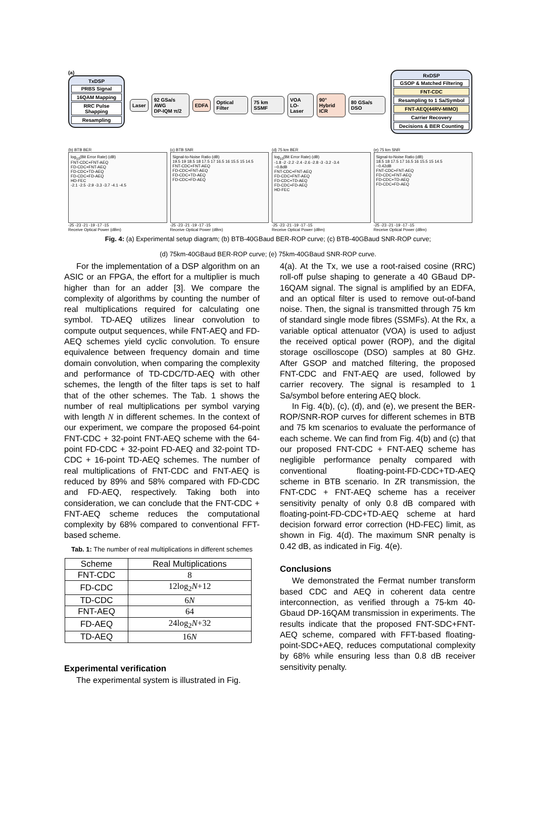(a)
TxDSP
PRBS Signal
16QAM Mapping
RRC Pulse Shapping
Resampling
Laser 92 GSa/s AWG
DP-IQM π/2 EDFA Optical Filter 75 km SSMF VOA
LO-Laser 90° Hybrid
ICR 80 GSa/s DSO
RxDSP
GSOP & Matched Filtering
FNT-CDC
Resampling to 1 Sa/Symbol
FNT-AEQ(44RV-MIMO)
Carrier Recovery
Decisions & BER Counting
(b) BTB BER
log<sub>10</sub>(Bit Error Rate) (dB)
FNT-CDC+FNT-AEQ
FD-CDC+FNT-AEQ
FD-CDC+TD-AEQ
FD-CDC+FD-AEQ
HD-FEC
-2.1 -2.5 -2.9 -3.3 -3.7 -4.1 -4.5
-25 -23 -21 -19 -17 -15
Receive Optical Power (dBm)
(c) BTB SNR
Signal-to-Noise Ratio (dB)
19.5 19 18.5 18 17.5 17 16.5 16 15.5 15 14.5
FNT-CDC+FNT-AEQ
FD-CDC+FNT-AEQ
FD-CDC+TD-AEQ
FD-CDC+FD-AEQ
-25 -23 -21 -19 -17 -15
Receive Optical Power (dBm)
(d) 75 km BER
log<sub>10</sub>(Bit Error Rate) (dB)
-1.8 -2 -2.2 -2.4 -2.6 -2.8 -3 -3.2 -3.4
~0.8dB
FNT-CDC+FNT-AEQ
FD-CDC+FNT-AEQ
FD-CDC+TD-AEQ
FD-CDC+FD-AEQ
HD-FEC
-25 -23 -21 -19 -17 -15
Receive Optical Power (dBm)
(e) 75 km SNR
Signal-to-Noise Ratio (dB)
18.5 18 17.5 17 16.5 16 15.5 15 14.5
~0.42dB
FNT-CDC+FNT-AEQ
FD-CDC+FNT-AEQ
FD-CDC+TD-AEQ
FD-CDC+FD-AEQ
-25 -23 -21 -19 -17 -15
Receive Optical Power (dBm)
Fig. 4: (a) Experimental setup diagram; (b) BTB-40GBaud BER-ROP curve; (c) BTB-40GBaud SNR-ROP curve;
(d) 75km-40GBaud BER-ROP curve; (e) 75km-40GBaud SNR-ROP curve.
For the implementation of a DSP algorithm on an ASIC or an FPGA, the effort for a multiplier is much higher than for an adder [3]. We compare the complexity of algorithms by counting the number of real multiplications required for calculating one symbol. TD-AEQ utilizes linear convolution to compute output sequences, while FNT-AEQ and FD-AEQ schemes yield cyclic convolution. To ensure equivalence between frequency domain and time domain convolution, when comparing the complexity and performance of TD-CDC/TD-AEQ with other schemes, the length of the filter taps is set to half that of the other schemes. The Tab. 1 shows the number of real multiplications per symbol varying with length N in different schemes. In the context of our experiment, we compare the proposed 64-point FNT-CDC + 32-point FNT-AEQ scheme with the 64-point FD-CDC + 32-point FD-AEQ and 32-point TD-CDC + 16-point TD-AEQ schemes. The number of real multiplications of FNT-CDC and FNT-AEQ is reduced by 89% and 58% compared with FD-CDC and FD-AEQ, respectively. Taking both into consideration, we can conclude that the FNT-CDC + FNT-AEQ scheme reduces the computational complexity by 68% compared to conventional FFT-based scheme.
Tab. 1: The number of real multiplications in different schemes
| Scheme | Real Multiplications |
| --- | --- |
| FNT-CDC | 8 |
| FD-CDC | 12log<sub>2</sub> N +12 |
| TD-CDC | 6 N |
| FNT-AEQ | 64 |
| FD-AEQ | 24log<sub>2</sub> N +32 |
| TD-AEQ | 16 N |
Experimental verification
The experimental system is illustrated in Fig.
4(a). At the Tx, we use a root-raised cosine (RRC) roll-off pulse shaping to generate a 40 GBaud DP-16QAM signal. The signal is amplified by an EDFA, and an optical filter is used to remove out-of-band noise. Then, the signal is transmitted through 75 km of standard single mode fibres (SSMFs). At the Rx, a variable optical attenuator (VOA) is used to adjust the received optical power (ROP), and the digital storage oscilloscope (DSO) samples at 80 GHz. After GSOP and matched filtering, the proposed FNT-CDC and FNT-AEQ are used, followed by carrier recovery. The signal is resampled to 1 Sa/symbol before entering AEQ block.
In Fig. 4(b), (c), (d), and (e), we present the BER-ROP/SNR-ROP curves for different schemes in BTB and 75 km scenarios to evaluate the performance of each scheme. We can find from Fig. 4(b) and (c) that our proposed FNT-CDC + FNT-AEQ scheme has negligible performance penalty compared with conventional floating-point-FD-CDC+TD-AEQ scheme in BTB scenario. In ZR transmission, the FNT-CDC + FNT-AEQ scheme has a receiver sensitivity penalty of only 0.8 dB compared with floating-point-FD-CDC+TD-AEQ scheme at hard decision forward error correction (HD-FEC) limit, as shown in Fig. 4(d). The maximum SNR penalty is 0.42 dB, as indicated in Fig. 4(e).
Conclusions
We demonstrated the Fermat number transform based CDC and AEQ in coherent data centre interconnection, as verified through a 75-km 40-Gbaud DP-16QAM transmission in experiments. The results indicate that the proposed FNT-SDC+FNT-AEQ scheme, compared with FFT-based floating-point-SDC+AEQ, reduces computational complexity by 68% while ensuring less than 0.8 dB receiver sensitivity penalty.